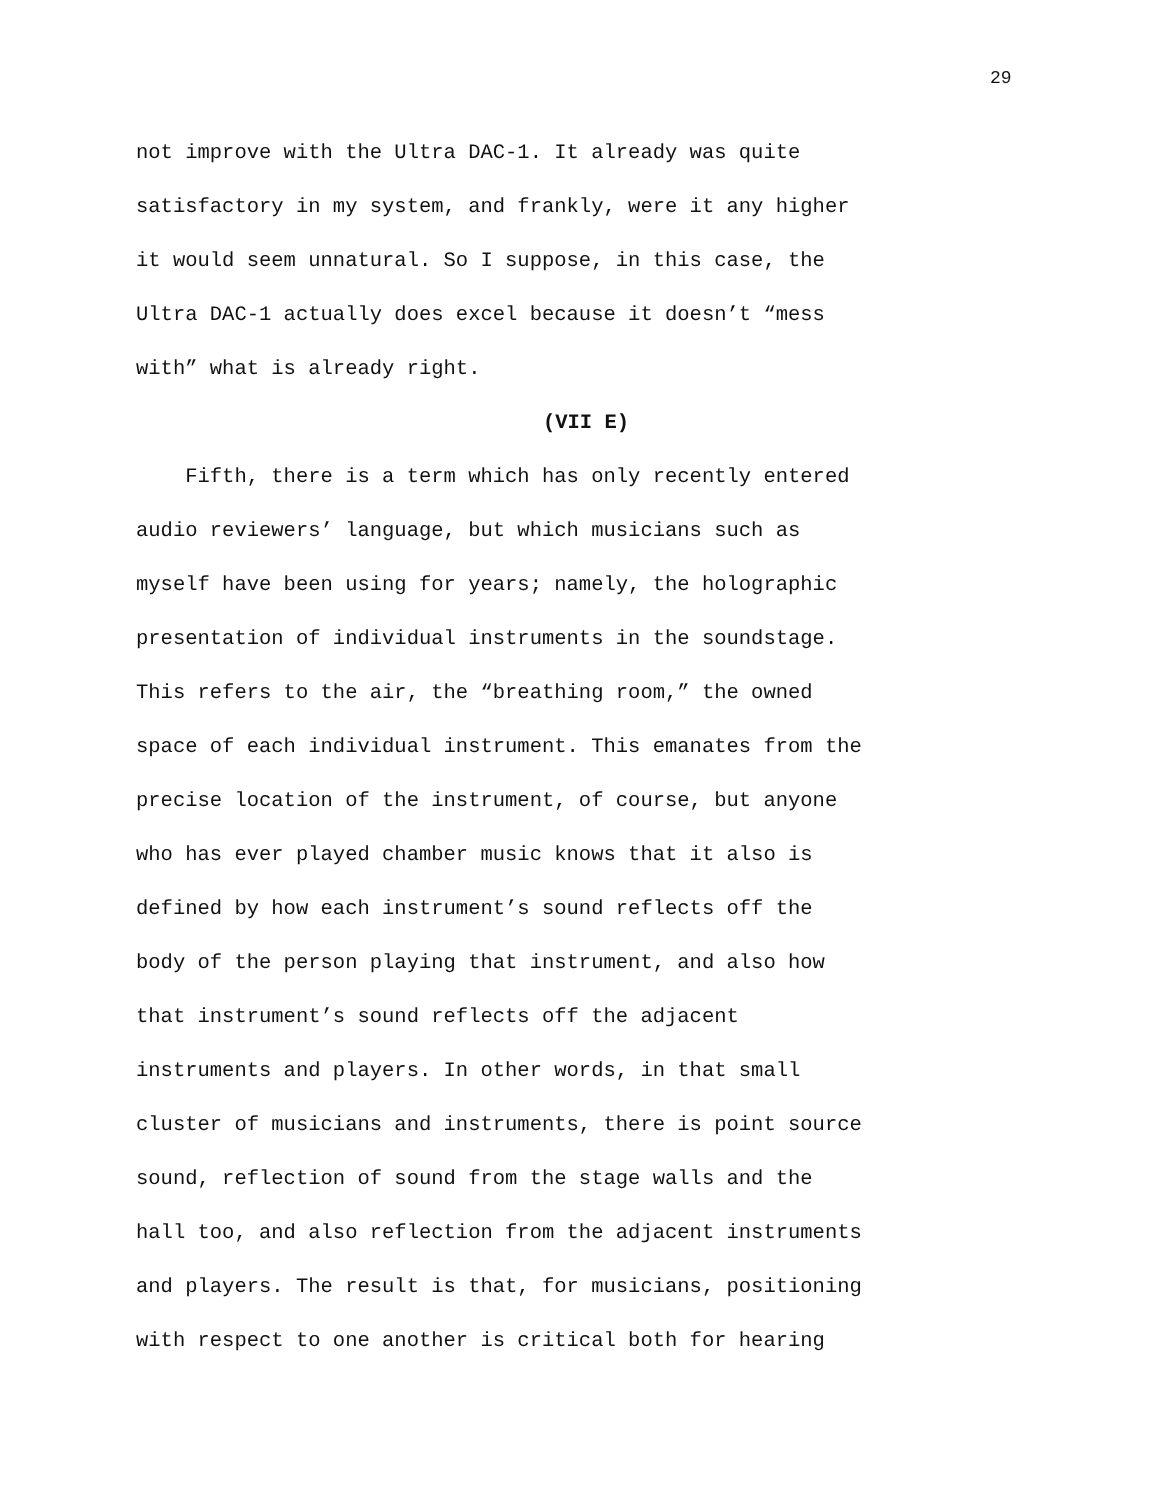29
not improve with the Ultra DAC-1. It already was quite
satisfactory in my system, and frankly, were it any higher
it would seem unnatural. So I suppose, in this case, the
Ultra DAC-1 actually does excel because it doesn’t “mess
with” what is already right.
(VII E)
Fifth, there is a term which has only recently entered
audio reviewers’ language, but which musicians such as
myself have been using for years; namely, the holographic
presentation of individual instruments in the soundstage.
This refers to the air, the “breathing room,” the owned
space of each individual instrument. This emanates from the
precise location of the instrument, of course, but anyone
who has ever played chamber music knows that it also is
defined by how each instrument’s sound reflects off the
body of the person playing that instrument, and also how
that instrument’s sound reflects off the adjacent
instruments and players. In other words, in that small
cluster of musicians and instruments, there is point source
sound, reflection of sound from the stage walls and the
hall too, and also reflection from the adjacent instruments
and players. The result is that, for musicians, positioning
with respect to one another is critical both for hearing